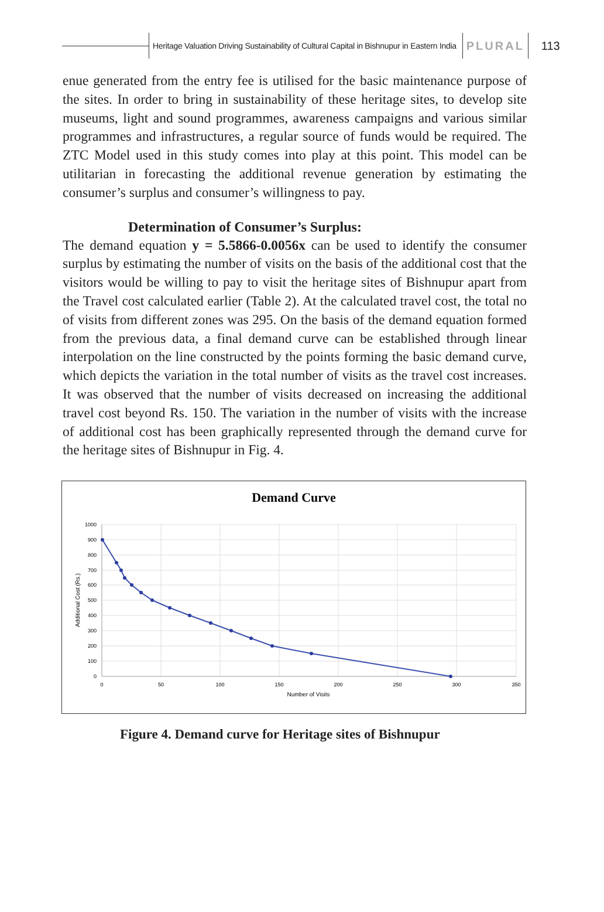Heritage Valuation Driving Sustainability of Cultural Capital in Bishnupur in Eastern India
PLURAL
113
enue generated from the entry fee is utilised for the basic maintenance purpose of the sites. In order to bring in sustainability of these heritage sites, to develop site museums, light and sound programmes, awareness campaigns and various similar programmes and infrastructures, a regular source of funds would be required. The ZTC Model used in this study comes into play at this point. This model can be utilitarian in forecasting the additional revenue generation by estimating the consumer’s surplus and consumer’s willingness to pay.
Determination of Consumer’s Surplus:
The demand equation y = 5.5866-0.0056x can be used to identify the consumer surplus by estimating the number of visits on the basis of the additional cost that the visitors would be willing to pay to visit the heritage sites of Bishnupur apart from the Travel cost calculated earlier (Table 2). At the calculated travel cost, the total no of visits from different zones was 295. On the basis of the demand equation formed from the previous data, a final demand curve can be established through linear interpolation on the line constructed by the points forming the basic demand curve, which depicts the variation in the total number of visits as the travel cost increases. It was observed that the number of visits decreased on increasing the additional travel cost beyond Rs. 150. The variation in the number of visits with the increase of additional cost has been graphically represented through the demand curve for the heritage sites of Bishnupur in Fig. 4.
Demand Curve
1000
900
800
700
600
500
400
300
200
100
0
0
50
100
150
200
250
300
350
Number of Visits
Additional Cost (Rs.)
Figure 4. Demand curve for Heritage sites of Bishnupur